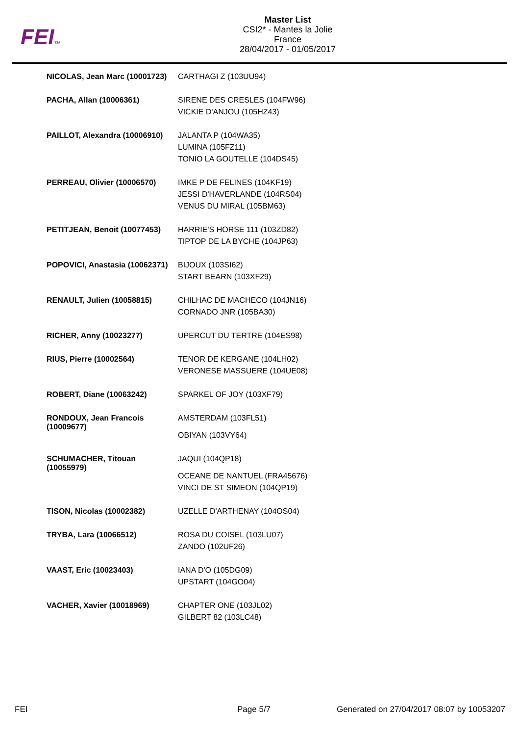FEITM
Master List
CSI2* - Mantes la Jolie
France
28/04/2017 - 01/05/2017
| NICOLAS, Jean Marc (10001723) | CARTHAGI Z (103UU94) |
| PACHA, Allan (10006361) | SIRENE DES CRESLES (104FW96) VICKIE D'ANJOU (105HZ43) |
| PAILLOT, Alexandra (10006910) | JALANTA P (104WA35) LUMINA (105FZ11) TONIO LA GOUTELLE (104DS45) |
| PERREAU, Olivier (10006570) | IMKE P DE FELINES (104KF19) JESSI D'HAVERLANDE (104RS04) VENUS DU MIRAL (105BM63) |
| PETITJEAN, Benoit (10077453) | HARRIE'S HORSE 111 (103ZD82) TIPTOP DE LA BYCHE (104JP63) |
| POPOVICI, Anastasia (10062371) | BIJOUX (103SI62) START BEARN (103XF29) |
| RENAULT, Julien (10058815) | CHILHAC DE MACHECO (104JN16) CORNADO JNR (105BA30) |
| RICHER, Anny (10023277) | UPERCUT DU TERTRE (104ES98) |
| RIUS, Pierre (10002564) | TENOR DE KERGANE (104LH02) VERONESE MASSUERE (104UE08) |
| ROBERT, Diane (10063242) | SPARKEL OF JOY (103XF79) |
| RONDOUX, Jean Francois (10009677) | AMSTERDAM (103FL51) OBIYAN (103VY64) |
| SCHUMACHER, Titouan (10055979) | JAQUI (104QP18) OCEANE DE NANTUEL (FRA45676) VINCI DE ST SIMEON (104QP19) |
| TISON, Nicolas (10002382) | UZELLE D'ARTHENAY (104OS04) |
| TRYBA, Lara (10066512) | ROSA DU COISEL (103LU07) ZANDO (102UF26) |
| VAAST, Eric (10023403) | IANA D'O (105DG09) UPSTART (104GO04) |
| VACHER, Xavier (10018969) | CHAPTER ONE (103JL02) GILBERT 82 (103LC48) |
FEI Page 5/7 Generated on 27/04/2017 08:07 by 10053207